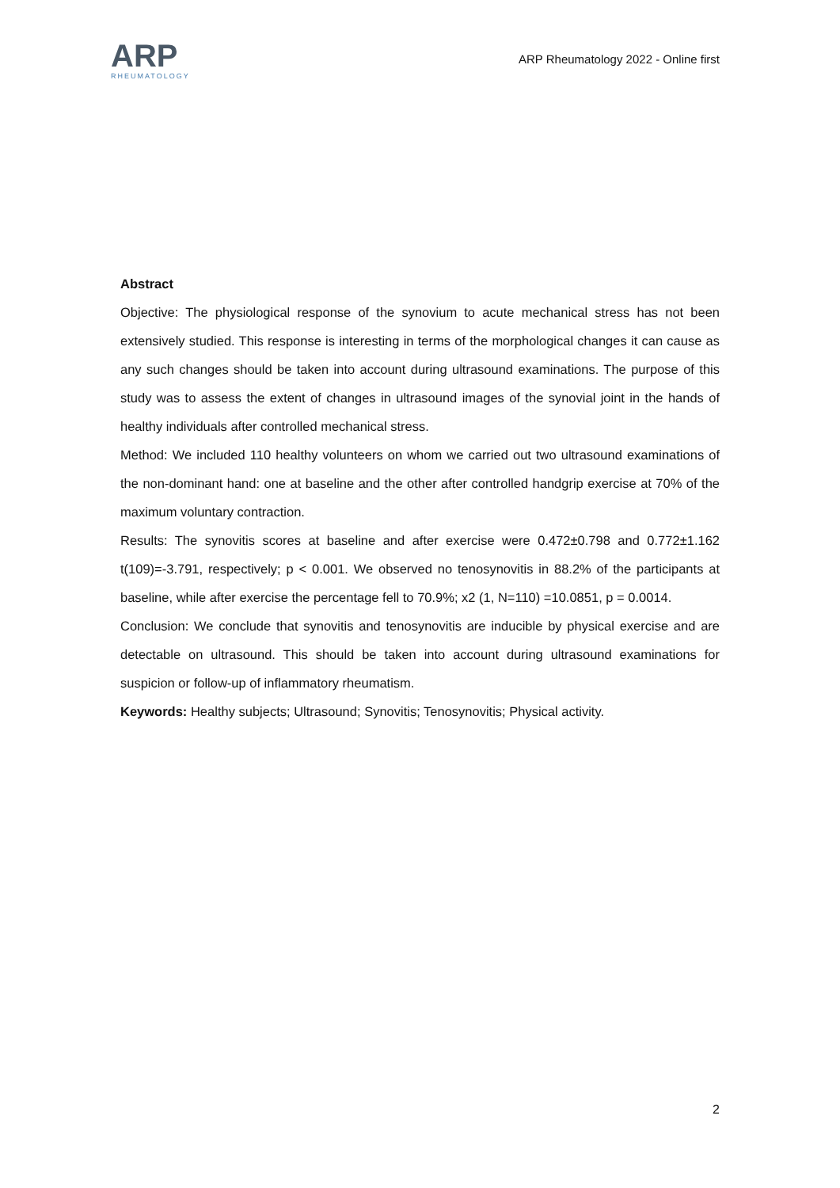ARP
RHEUMATOLOGY
ARP Rheumatology 2022 - Online first
Abstract
Objective: The physiological response of the synovium to acute mechanical stress has not been extensively studied. This response is interesting in terms of the morphological changes it can cause as any such changes should be taken into account during ultrasound examinations. The purpose of this study was to assess the extent of changes in ultrasound images of the synovial joint in the hands of healthy individuals after controlled mechanical stress.
Method: We included 110 healthy volunteers on whom we carried out two ultrasound examinations of the non-dominant hand: one at baseline and the other after controlled handgrip exercise at 70% of the maximum voluntary contraction.
Results: The synovitis scores at baseline and after exercise were 0.472±0.798 and 0.772±1.162 t(109)=-3.791, respectively; p < 0.001. We observed no tenosynovitis in 88.2% of the participants at baseline, while after exercise the percentage fell to 70.9%; x2 (1, N=110) =10.0851, p = 0.0014.
Conclusion: We conclude that synovitis and tenosynovitis are inducible by physical exercise and are detectable on ultrasound. This should be taken into account during ultrasound examinations for suspicion or follow-up of inflammatory rheumatism.
Keywords: Healthy subjects; Ultrasound; Synovitis; Tenosynovitis; Physical activity.
2